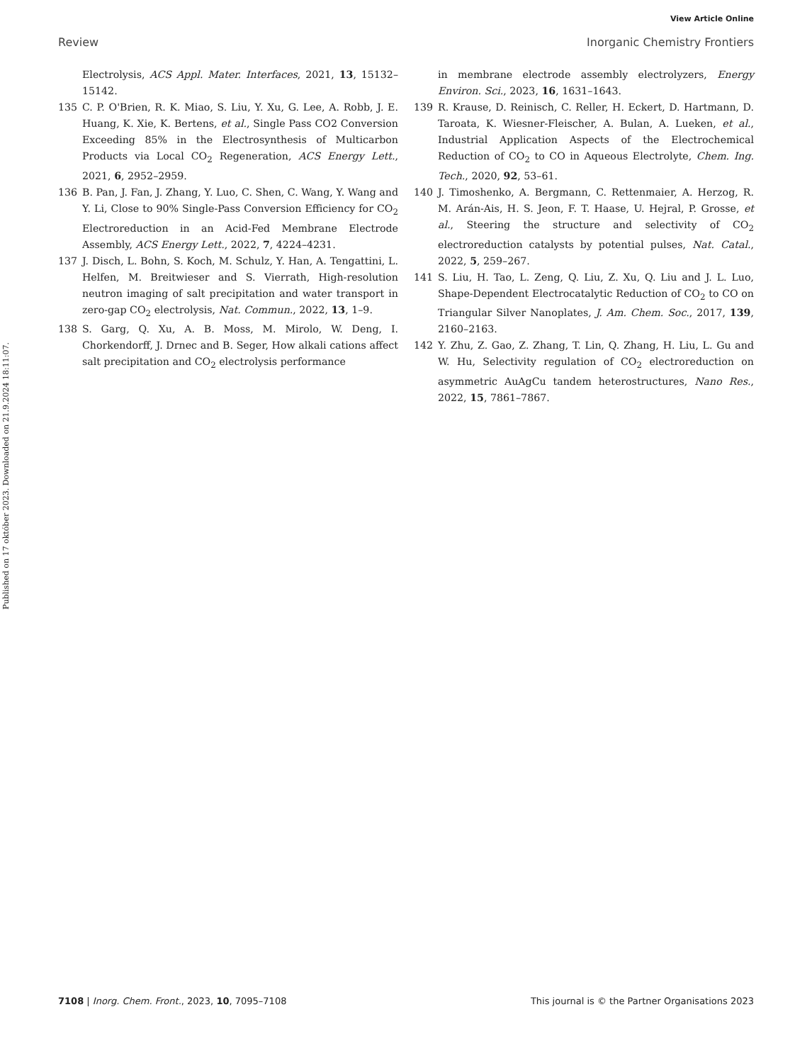View Article Online
Review Inorganic Chemistry Frontiers
Published on 17 október 2023. Downloaded on 21.9.2024 18:11:07.
Electrolysis, ACS Appl. Mater. Interfaces, 2021, 13, 15132–15142.
135 C. P. O'Brien, R. K. Miao, S. Liu, Y. Xu, G. Lee, A. Robb, J. E. Huang, K. Xie, K. Bertens, et al., Single Pass CO2 Conversion Exceeding 85% in the Electrosynthesis of Multicarbon Products via Local CO<sub>2</sub> Regeneration, ACS Energy Lett., 2021, 6, 2952–2959.
136 B. Pan, J. Fan, J. Zhang, Y. Luo, C. Shen, C. Wang, Y. Wang and Y. Li, Close to 90% Single-Pass Conversion Efficiency for CO<sub>2</sub> Electroreduction in an Acid-Fed Membrane Electrode Assembly, ACS Energy Lett., 2022, 7, 4224–4231.
137 J. Disch, L. Bohn, S. Koch, M. Schulz, Y. Han, A. Tengattini, L. Helfen, M. Breitwieser and S. Vierrath, High-resolution neutron imaging of salt precipitation and water transport in zero-gap CO<sub>2</sub> electrolysis, Nat. Commun., 2022, 13, 1–9.
138 S. Garg, Q. Xu, A. B. Moss, M. Mirolo, W. Deng, I. Chorkendorff, J. Drnec and B. Seger, How alkali cations affect salt precipitation and CO<sub>2</sub> electrolysis performance
in membrane electrode assembly electrolyzers, Energy Environ. Sci., 2023, 16, 1631–1643.
139 R. Krause, D. Reinisch, C. Reller, H. Eckert, D. Hartmann, D. Taroata, K. Wiesner-Fleischer, A. Bulan, A. Lueken, et al., Industrial Application Aspects of the Electrochemical Reduction of CO<sub>2</sub> to CO in Aqueous Electrolyte, Chem. Ing. Tech., 2020, 92, 53–61.
140 J. Timoshenko, A. Bergmann, C. Rettenmaier, A. Herzog, R. M. Arán-Ais, H. S. Jeon, F. T. Haase, U. Hejral, P. Grosse, et al., Steering the structure and selectivity of CO<sub>2</sub> electroreduction catalysts by potential pulses, Nat. Catal., 2022, 5, 259–267.
141 S. Liu, H. Tao, L. Zeng, Q. Liu, Z. Xu, Q. Liu and J. L. Luo, Shape-Dependent Electrocatalytic Reduction of CO<sub>2</sub> to CO on Triangular Silver Nanoplates, J. Am. Chem. Soc., 2017, 139, 2160–2163.
142 Y. Zhu, Z. Gao, Z. Zhang, T. Lin, Q. Zhang, H. Liu, L. Gu and W. Hu, Selectivity regulation of CO<sub>2</sub> electroreduction on asymmetric AuAgCu tandem heterostructures, Nano Res., 2022, 15, 7861–7867.
7108 | Inorg. Chem. Front., 2023, 10, 7095–7108 This journal is © the Partner Organisations 2023